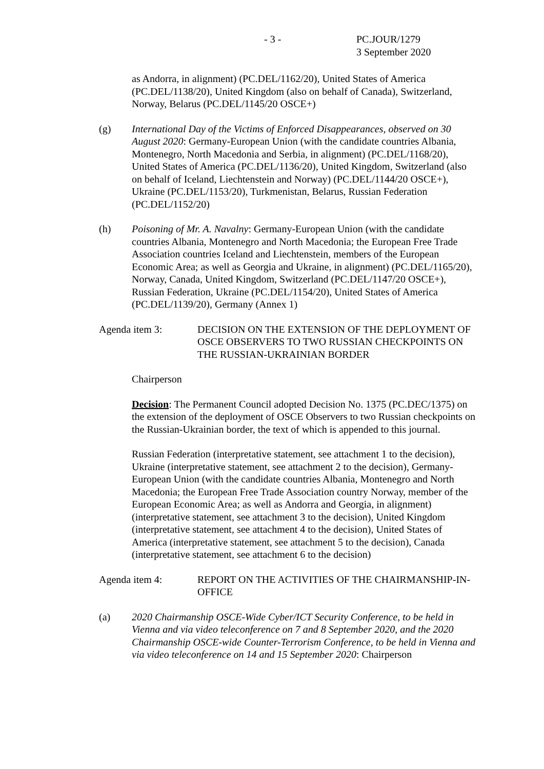- 3 - PC.JOUR/1279
3 September 2020
as Andorra, in alignment) (PC.DEL/1162/20), United States of America (PC.DEL/1138/20), United Kingdom (also on behalf of Canada), Switzerland, Norway, Belarus (PC.DEL/1145/20 OSCE+)
(g) International Day of the Victims of Enforced Disappearances, observed on 30 August 2020: Germany-European Union (with the candidate countries Albania, Montenegro, North Macedonia and Serbia, in alignment) (PC.DEL/1168/20), United States of America (PC.DEL/1136/20), United Kingdom, Switzerland (also on behalf of Iceland, Liechtenstein and Norway) (PC.DEL/1144/20 OSCE+), Ukraine (PC.DEL/1153/20), Turkmenistan, Belarus, Russian Federation (PC.DEL/1152/20)
(h) Poisoning of Mr. A. Navalny: Germany-European Union (with the candidate countries Albania, Montenegro and North Macedonia; the European Free Trade Association countries Iceland and Liechtenstein, members of the European Economic Area; as well as Georgia and Ukraine, in alignment) (PC.DEL/1165/20), Norway, Canada, United Kingdom, Switzerland (PC.DEL/1147/20 OSCE+), Russian Federation, Ukraine (PC.DEL/1154/20), United States of America (PC.DEL/1139/20), Germany (Annex 1)
Agenda item 3: DECISION ON THE EXTENSION OF THE DEPLOYMENT OF OSCE OBSERVERS TO TWO RUSSIAN CHECKPOINTS ON THE RUSSIAN-UKRAINIAN BORDER
Chairperson
Decision: The Permanent Council adopted Decision No. 1375 (PC.DEC/1375) on the extension of the deployment of OSCE Observers to two Russian checkpoints on the Russian-Ukrainian border, the text of which is appended to this journal.
Russian Federation (interpretative statement, see attachment 1 to the decision), Ukraine (interpretative statement, see attachment 2 to the decision), Germany-European Union (with the candidate countries Albania, Montenegro and North Macedonia; the European Free Trade Association country Norway, member of the European Economic Area; as well as Andorra and Georgia, in alignment) (interpretative statement, see attachment 3 to the decision), United Kingdom (interpretative statement, see attachment 4 to the decision), United States of America (interpretative statement, see attachment 5 to the decision), Canada (interpretative statement, see attachment 6 to the decision)
Agenda item 4: REPORT ON THE ACTIVITIES OF THE CHAIRMANSHIP-IN-OFFICE
(a) 2020 Chairmanship OSCE-Wide Cyber/ICT Security Conference, to be held in Vienna and via video teleconference on 7 and 8 September 2020, and the 2020 Chairmanship OSCE-wide Counter-Terrorism Conference, to be held in Vienna and via video teleconference on 14 and 15 September 2020: Chairperson